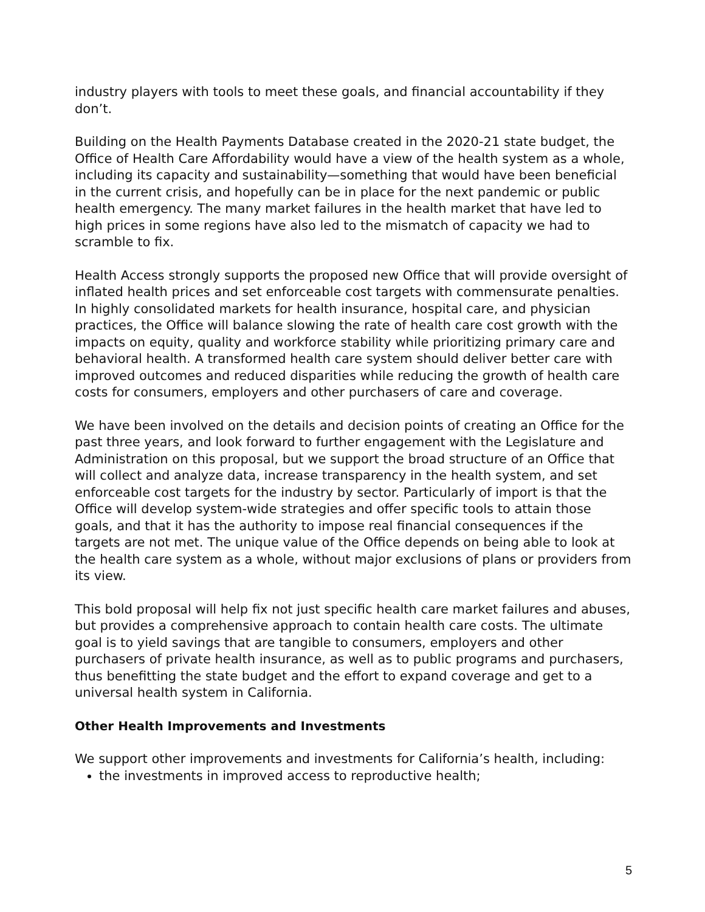industry players with tools to meet these goals, and financial accountability if they don’t.
Building on the Health Payments Database created in the 2020-21 state budget, the Office of Health Care Affordability would have a view of the health system as a whole, including its capacity and sustainability—something that would have been beneficial in the current crisis, and hopefully can be in place for the next pandemic or public health emergency. The many market failures in the health market that have led to high prices in some regions have also led to the mismatch of capacity we had to scramble to fix.
Health Access strongly supports the proposed new Office that will provide oversight of inflated health prices and set enforceable cost targets with commensurate penalties. In highly consolidated markets for health insurance, hospital care, and physician practices, the Office will balance slowing the rate of health care cost growth with the impacts on equity, quality and workforce stability while prioritizing primary care and behavioral health. A transformed health care system should deliver better care with improved outcomes and reduced disparities while reducing the growth of health care costs for consumers, employers and other purchasers of care and coverage.
We have been involved on the details and decision points of creating an Office for the past three years, and look forward to further engagement with the Legislature and Administration on this proposal, but we support the broad structure of an Office that will collect and analyze data, increase transparency in the health system, and set enforceable cost targets for the industry by sector. Particularly of import is that the Office will develop system-wide strategies and offer specific tools to attain those goals, and that it has the authority to impose real financial consequences if the targets are not met. The unique value of the Office depends on being able to look at the health care system as a whole, without major exclusions of plans or providers from its view.
This bold proposal will help fix not just specific health care market failures and abuses, but provides a comprehensive approach to contain health care costs. The ultimate goal is to yield savings that are tangible to consumers, employers and other purchasers of private health insurance, as well as to public programs and purchasers, thus benefitting the state budget and the effort to expand coverage and get to a universal health system in California.
Other Health Improvements and Investments
We support other improvements and investments for California’s health, including:
the investments in improved access to reproductive health;
5